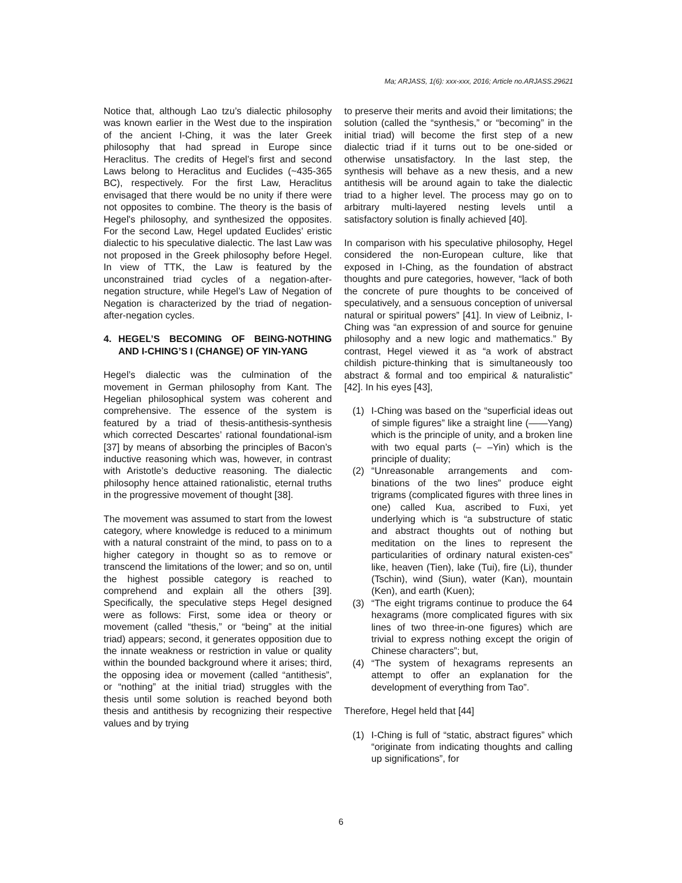Ma; ARJASS, 1(6): xxx-xxx, 2016; Article no.ARJASS.29621
Notice that, although Lao tzu’s dialectic philosophy was known earlier in the West due to the inspiration of the ancient I-Ching, it was the later Greek philosophy that had spread in Europe since Heraclitus. The credits of Hegel’s first and second Laws belong to Heraclitus and Euclides (~435-365 BC), respectively. For the first Law, Heraclitus envisaged that there would be no unity if there were not opposites to combine. The theory is the basis of Hegel's philosophy, and synthesized the opposites. For the second Law, Hegel updated Euclides’ eristic dialectic to his speculative dialectic. The last Law was not proposed in the Greek philosophy before Hegel. In view of TTK, the Law is featured by the unconstrained triad cycles of a negation-after-negation structure, while Hegel’s Law of Negation of Negation is characterized by the triad of negation-after-negation cycles.
4. HEGEL’S BECOMING OF BEING-NOTHING AND I-CHING’S I (CHANGE) OF YIN-YANG
Hegel’s dialectic was the culmination of the movement in German philosophy from Kant. The Hegelian philosophical system was coherent and comprehensive. The essence of the system is featured by a triad of thesis-antithesis-synthesis which corrected Descartes’ rational foundational-ism [37] by means of absorbing the principles of Bacon’s inductive reasoning which was, however, in contrast with Aristotle’s deductive reasoning. The dialectic philosophy hence attained rationalistic, eternal truths in the progressive movement of thought [38].
The movement was assumed to start from the lowest category, where knowledge is reduced to a minimum with a natural constraint of the mind, to pass on to a higher category in thought so as to remove or transcend the limitations of the lower; and so on, until the highest possible category is reached to comprehend and explain all the others [39]. Specifically, the speculative steps Hegel designed were as follows: First, some idea or theory or movement (called “thesis,” or “being” at the initial triad) appears; second, it generates opposition due to the innate weakness or restriction in value or quality within the bounded background where it arises; third, the opposing idea or movement (called “antithesis”, or “nothing” at the initial triad) struggles with the thesis until some solution is reached beyond both thesis and antithesis by recognizing their respective values and by trying
to preserve their merits and avoid their limitations; the solution (called the “synthesis,” or “becoming” in the initial triad) will become the first step of a new dialectic triad if it turns out to be one-sided or otherwise unsatisfactory. In the last step, the synthesis will behave as a new thesis, and a new antithesis will be around again to take the dialectic triad to a higher level. The process may go on to arbitrary multi-layered nesting levels until a satisfactory solution is finally achieved [40].
In comparison with his speculative philosophy, Hegel considered the non-European culture, like that exposed in I-Ching, as the foundation of abstract thoughts and pure categories, however, “lack of both the concrete of pure thoughts to be conceived of speculatively, and a sensuous conception of universal natural or spiritual powers” [41]. In view of Leibniz, I-Ching was “an expression of and source for genuine philosophy and a new logic and mathematics.” By contrast, Hegel viewed it as “a work of abstract childish picture-thinking that is simultaneously too abstract & formal and too empirical & naturalistic” [42]. In his eyes [43],
(1) I-Ching was based on the “superficial ideas out of simple figures” like a straight line (——Yang) which is the principle of unity, and a broken line with two equal parts (– –Yin) which is the principle of duality;
(2) “Unreasonable arrangements and com-binations of the two lines” produce eight trigrams (complicated figures with three lines in one) called Kua, ascribed to Fuxi, yet underlying which is “a substructure of static and abstract thoughts out of nothing but meditation on the lines to represent the particularities of ordinary natural existen-ces” like, heaven (Tien), lake (Tui), fire (Li), thunder (Tschin), wind (Siun), water (Kan), mountain (Ken), and earth (Kuen);
(3) “The eight trigrams continue to produce the 64 hexagrams (more complicated figures with six lines of two three-in-one figures) which are trivial to express nothing except the origin of Chinese characters”; but,
(4) “The system of hexagrams represents an attempt to offer an explanation for the development of everything from Tao”.
Therefore, Hegel held that [44]
(1) I-Ching is full of “static, abstract figures” which “originate from indicating thoughts and calling up significations”, for
6